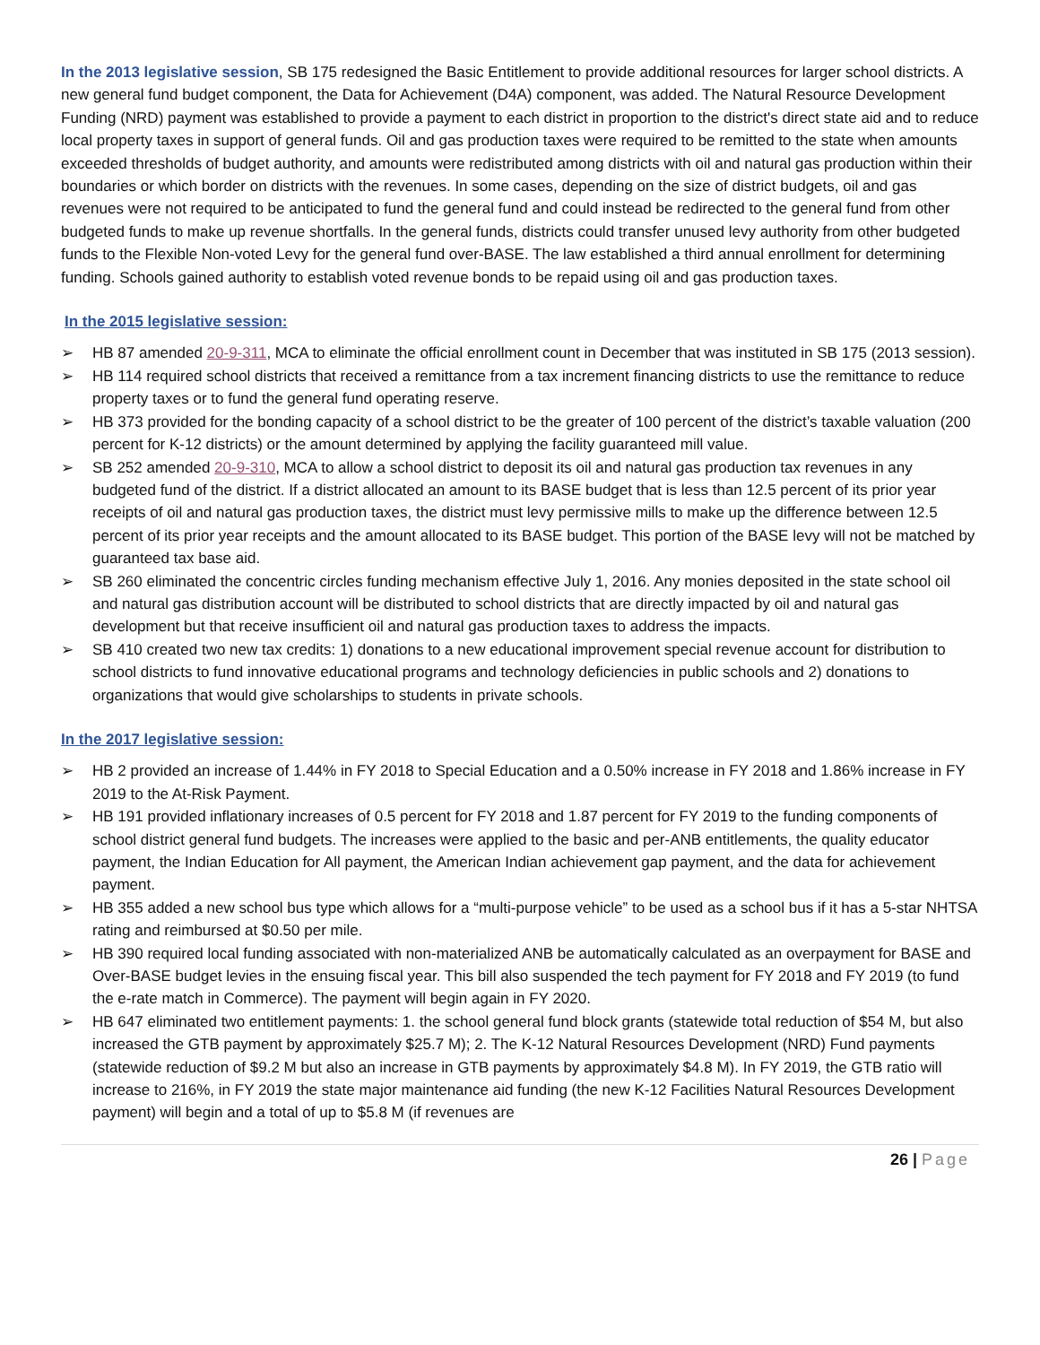In the 2013 legislative session, SB 175 redesigned the Basic Entitlement to provide additional resources for larger school districts. A new general fund budget component, the Data for Achievement (D4A) component, was added. The Natural Resource Development Funding (NRD) payment was established to provide a payment to each district in proportion to the district's direct state aid and to reduce local property taxes in support of general funds. Oil and gas production taxes were required to be remitted to the state when amounts exceeded thresholds of budget authority, and amounts were redistributed among districts with oil and natural gas production within their boundaries or which border on districts with the revenues. In some cases, depending on the size of district budgets, oil and gas revenues were not required to be anticipated to fund the general fund and could instead be redirected to the general fund from other budgeted funds to make up revenue shortfalls. In the general funds, districts could transfer unused levy authority from other budgeted funds to the Flexible Non-voted Levy for the general fund over-BASE. The law established a third annual enrollment for determining funding. Schools gained authority to establish voted revenue bonds to be repaid using oil and gas production taxes.
In the 2015 legislative session:
➢ HB 87 amended 20-9-311, MCA to eliminate the official enrollment count in December that was instituted in SB 175 (2013 session).
➢ HB 114 required school districts that received a remittance from a tax increment financing districts to use the remittance to reduce property taxes or to fund the general fund operating reserve.
➢ HB 373 provided for the bonding capacity of a school district to be the greater of 100 percent of the district’s taxable valuation (200 percent for K-12 districts) or the amount determined by applying the facility guaranteed mill value.
➢ SB 252 amended 20-9-310, MCA to allow a school district to deposit its oil and natural gas production tax revenues in any budgeted fund of the district. If a district allocated an amount to its BASE budget that is less than 12.5 percent of its prior year receipts of oil and natural gas production taxes, the district must levy permissive mills to make up the difference between 12.5 percent of its prior year receipts and the amount allocated to its BASE budget. This portion of the BASE levy will not be matched by guaranteed tax base aid.
➢ SB 260 eliminated the concentric circles funding mechanism effective July 1, 2016. Any monies deposited in the state school oil and natural gas distribution account will be distributed to school districts that are directly impacted by oil and natural gas development but that receive insufficient oil and natural gas production taxes to address the impacts.
➢ SB 410 created two new tax credits: 1) donations to a new educational improvement special revenue account for distribution to school districts to fund innovative educational programs and technology deficiencies in public schools and 2) donations to organizations that would give scholarships to students in private schools.
In the 2017 legislative session:
➢ HB 2 provided an increase of 1.44% in FY 2018 to Special Education and a 0.50% increase in FY 2018 and 1.86% increase in FY 2019 to the At-Risk Payment.
➢ HB 191 provided inflationary increases of 0.5 percent for FY 2018 and 1.87 percent for FY 2019 to the funding components of school district general fund budgets. The increases were applied to the basic and per-ANB entitlements, the quality educator payment, the Indian Education for All payment, the American Indian achievement gap payment, and the data for achievement payment.
➢ HB 355 added a new school bus type which allows for a “multi-purpose vehicle” to be used as a school bus if it has a 5-star NHTSA rating and reimbursed at $0.50 per mile.
➢ HB 390 required local funding associated with non-materialized ANB be automatically calculated as an overpayment for BASE and Over-BASE budget levies in the ensuing fiscal year. This bill also suspended the tech payment for FY 2018 and FY 2019 (to fund the e-rate match in Commerce). The payment will begin again in FY 2020.
➢ HB 647 eliminated two entitlement payments: 1. the school general fund block grants (statewide total reduction of $54 M, but also increased the GTB payment by approximately $25.7 M); 2. The K-12 Natural Resources Development (NRD) Fund payments (statewide reduction of $9.2 M but also an increase in GTB payments by approximately $4.8 M). In FY 2019, the GTB ratio will increase to 216%, in FY 2019 the state major maintenance aid funding (the new K-12 Facilities Natural Resources Development payment) will begin and a total of up to $5.8 M (if revenues are
26 | Page